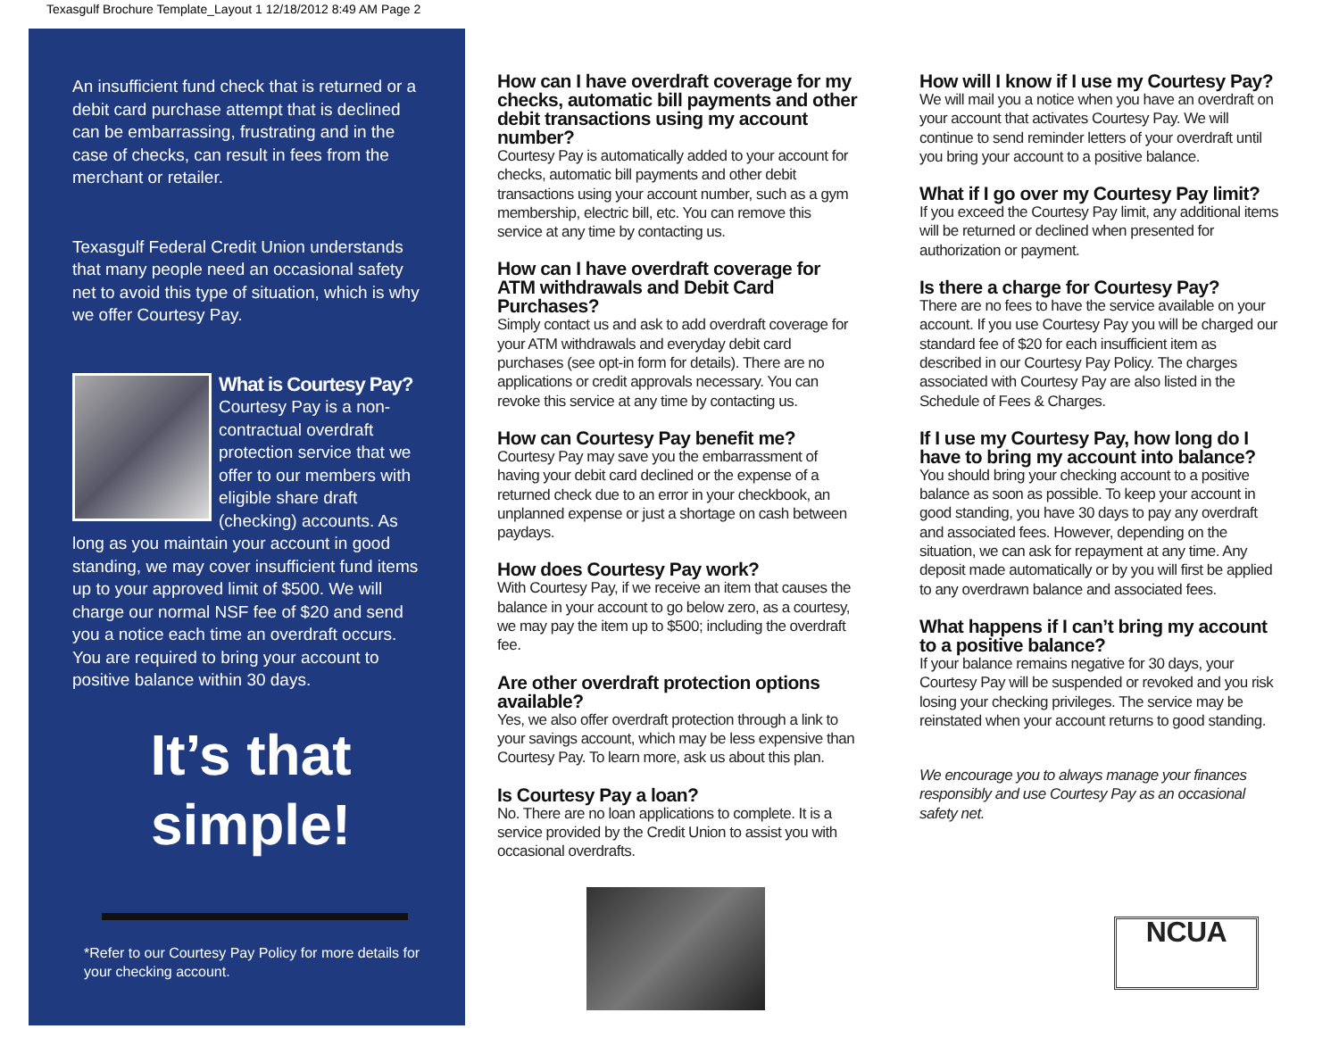Texasgulf Brochure Template_Layout 1 12/18/2012 8:49 AM Page 2
An insufficient fund check that is returned or a debit card purchase attempt that is declined can be embarrassing, frustrating and in the case of checks, can result in fees from the merchant or retailer.
Texasgulf Federal Credit Union understands that many people need an occasional safety net to avoid this type of situation, which is why we offer Courtesy Pay.
What is Courtesy Pay?
Courtesy Pay is a non-contractual overdraft protection service that we offer to our members with eligible share draft (checking) accounts. As long as you maintain your account in good standing, we may cover insufficient fund items up to your approved limit of $500. We will charge our normal NSF fee of $20 and send you a notice each time an overdraft occurs. You are required to bring your account to positive balance within 30 days.
It’s that
simple!
*Refer to our Courtesy Pay Policy for more details for your checking account.
How can I have overdraft coverage for my checks, automatic bill payments and other debit transactions using my account number?
Courtesy Pay is automatically added to your account for checks, automatic bill payments and other debit transactions using your account number, such as a gym membership, electric bill, etc. You can remove this service at any time by contacting us.
How can I have overdraft coverage for ATM withdrawals and Debit Card Purchases?
Simply contact us and ask to add overdraft coverage for your ATM withdrawals and everyday debit card purchases (see opt-in form for details). There are no applications or credit approvals necessary. You can revoke this service at any time by contacting us.
How can Courtesy Pay benefit me?
Courtesy Pay may save you the embarrassment of having your debit card declined or the expense of a returned check due to an error in your checkbook, an unplanned expense or just a shortage on cash between paydays.
How does Courtesy Pay work?
With Courtesy Pay, if we receive an item that causes the balance in your account to go below zero, as a courtesy, we may pay the item up to $500; including the overdraft fee.
Are other overdraft protection options available?
Yes, we also offer overdraft protection through a link to your savings account, which may be less expensive than Courtesy Pay. To learn more, ask us about this plan.
Is Courtesy Pay a loan?
No. There are no loan applications to complete. It is a service provided by the Credit Union to assist you with occasional overdrafts.
How will I know if I use my Courtesy Pay?
We will mail you a notice when you have an overdraft on your account that activates Courtesy Pay. We will continue to send reminder letters of your overdraft until you bring your account to a positive balance.
What if I go over my Courtesy Pay limit?
If you exceed the Courtesy Pay limit, any additional items will be returned or declined when presented for authorization or payment.
Is there a charge for Courtesy Pay?
There are no fees to have the service available on your account. If you use Courtesy Pay you will be charged our standard fee of $20 for each insufficient item as described in our Courtesy Pay Policy. The charges associated with Courtesy Pay are also listed in the Schedule of Fees & Charges.
If I use my Courtesy Pay, how long do I have to bring my account into balance?
You should bring your checking account to a positive balance as soon as possible. To keep your account in good standing, you have 30 days to pay any overdraft and associated fees. However, depending on the situation, we can ask for repayment at any time. Any deposit made automatically or by you will first be applied to any overdrawn balance and associated fees.
What happens if I can’t bring my account to a positive balance?
If your balance remains negative for 30 days, your Courtesy Pay will be suspended or revoked and you risk losing your checking privileges. The service may be reinstated when your account returns to good standing.
We encourage you to always manage your finances responsibly and use Courtesy Pay as an occasional safety net.
NCUA